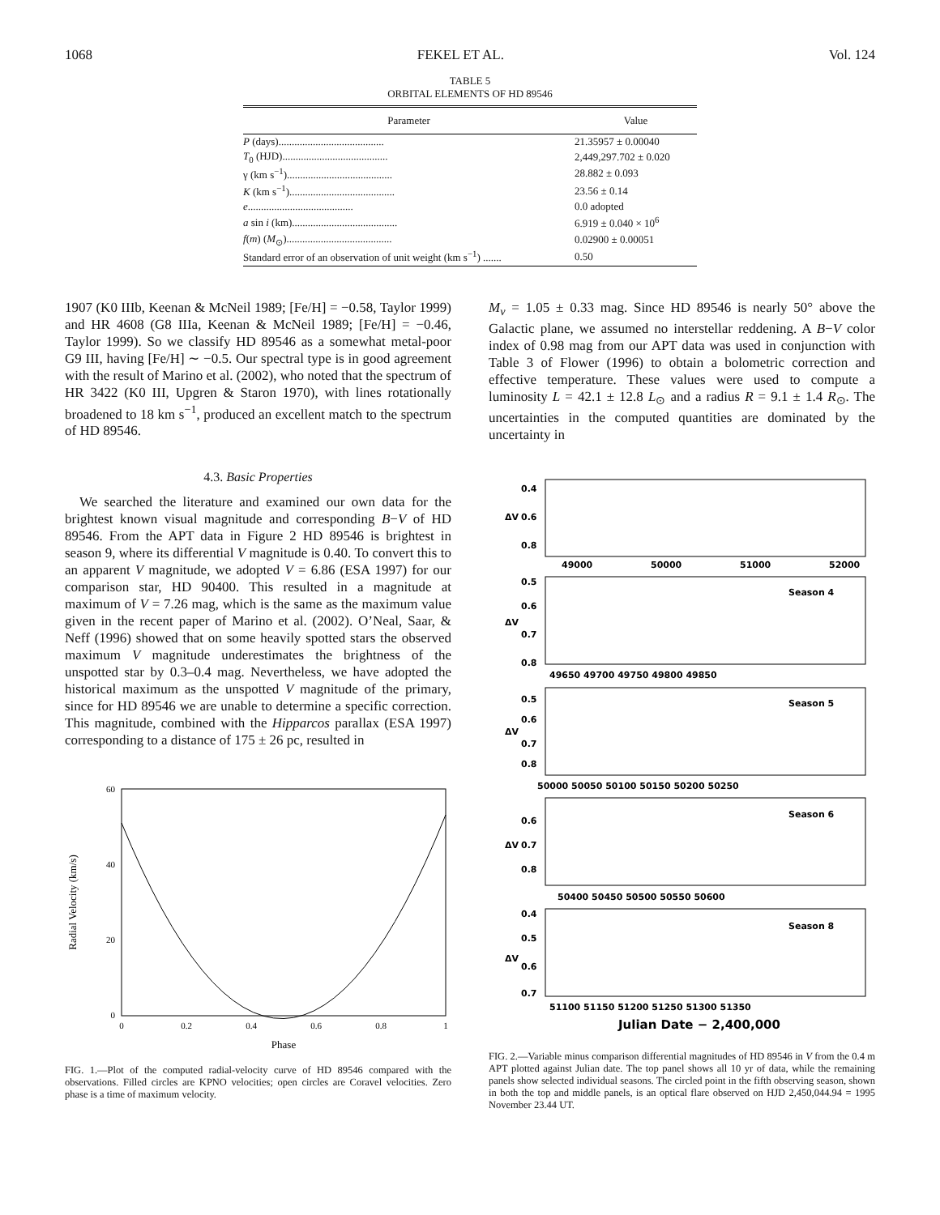1068 FEKEL ET AL. Vol. 124
TABLE 5
ORBITAL ELEMENTS OF HD 89546
| Parameter | Value |
| --- | --- |
| P (days)........................................ | 21.35957 ± 0.00040 |
| T<sub>0</sub> (HJD)........................................ | 2,449,297.702 ± 0.020 |
| γ (km s<sup>−1</sup>)........................................ | 28.882 ± 0.093 |
| K (km s<sup>−1</sup>)........................................ | 23.56 ± 0.14 |
| e ........................................ | 0.0 adopted |
| a sin i (km)........................................ | 6.919 ± 0.040 × 10<sup>6</sup> |
| f ( m ) ( M<sub>⊙</sub>)........................................ | 0.02900 ± 0.00051 |
| Standard error of an observation of unit weight (km s<sup>−1</sup>) ....... | 0.50 |
1907 (K0 IIIb, Keenan & McNeil 1989; [Fe/H] = −0.58, Taylor 1999) and HR 4608 (G8 IIIa, Keenan & McNeil 1989; [Fe/H] = −0.46, Taylor 1999). So we classify HD 89546 as a somewhat metal-poor G9 III, having [Fe/H] ∼ −0.5. Our spectral type is in good agreement with the result of Marino et al. (2002), who noted that the spectrum of HR 3422 (K0 III, Upgren & Staron 1970), with lines rotationally broadened to 18 km s<sup>−1</sup>, produced an excellent match to the spectrum of HD 89546.
4.3. Basic Properties
We searched the literature and examined our own data for the brightest known visual magnitude and corresponding B−V of HD 89546. From the APT data in Figure 2 HD 89546 is brightest in season 9, where its differential V magnitude is 0.40. To convert this to an apparent V magnitude, we adopted V = 6.86 (ESA 1997) for our comparison star, HD 90400. This resulted in a magnitude at maximum of V = 7.26 mag, which is the same as the maximum value given in the recent paper of Marino et al. (2002). O’Neal, Saar, & Neff (1996) showed that on some heavily spotted stars the observed maximum V magnitude underestimates the brightness of the unspotted star by 0.3–0.4 mag. Nevertheless, we have adopted the historical maximum as the unspotted V magnitude of the primary, since for HD 89546 we are unable to determine a specific correction. This magnitude, combined with the Hipparcos parallax (ESA 1997) corresponding to a distance of 175 ± 26 pc, resulted in
60
40
20
0
0
0.2
0.4
0.6
0.8
1
Phase
Radial Velocity (km/s)
FIG. 1.—Plot of the computed radial-velocity curve of HD 89546 compared with the observations. Filled circles are KPNO velocities; open circles are Coravel velocities. Zero phase is a time of maximum velocity.
M<sub>v</sub> = 1.05 ± 0.33 mag. Since HD 89546 is nearly 50° above the Galactic plane, we assumed no interstellar reddening. A B−V color index of 0.98 mag from our APT data was used in conjunction with Table 3 of Flower (1996) to obtain a bolometric correction and effective temperature. These values were used to compute a luminosity L = 42.1 ± 12.8 L<sub>⊙</sub> and a radius R = 9.1 ± 1.4 R<sub>⊙</sub>. The uncertainties in the computed quantities are dominated by the uncertainty in
ΔV
0.4
0.6
0.8
49000
50000
51000
52000
ΔV
0.5
0.6
0.7
0.8
Season 4
49650 49700 49750 49800 49850
ΔV
0.5
0.6
0.7
0.8
Season 5
50000 50050 50100 50150 50200 50250
ΔV
0.6
0.7
0.8
Season 6
50400 50450 50500 50550 50600
ΔV
0.4
0.5
0.6
0.7
Season 8
51100 51150 51200 51250 51300 51350
Julian Date − 2,400,000
FIG. 2.—Variable minus comparison differential magnitudes of HD 89546 in V from the 0.4 m APT plotted against Julian date. The top panel shows all 10 yr of data, while the remaining panels show selected individual seasons. The circled point in the fifth observing season, shown in both the top and middle panels, is an optical flare observed on HJD 2,450,044.94 = 1995 November 23.44 UT.